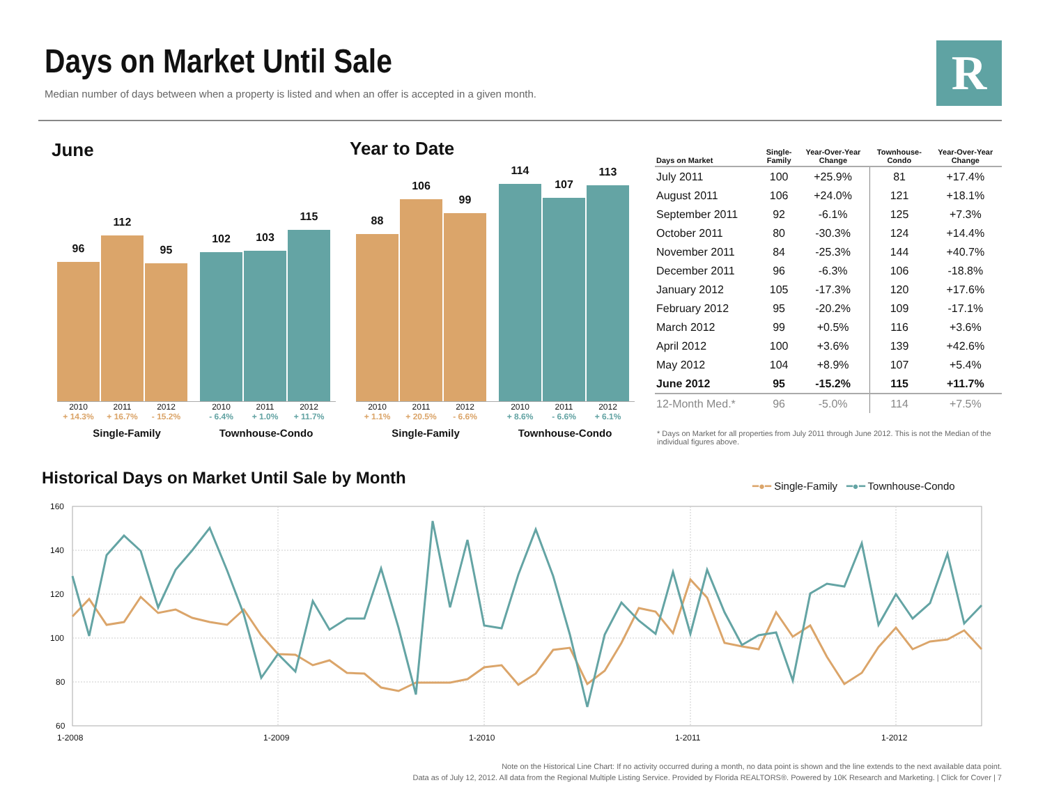Days on Market Until Sale
Median number of days between when a property is listed and when an offer is accepted in a given month.
R
June Year to Date
96
112
95
102
103
115
2010 2011 2012 2010 2011 2012
+ 14.3% + 16.7% - 15.2% - 6.4% + 1.0% + 11.7%
Single-Family Townhouse-Condo
88
106
99
114
107
113
2010 2011 2012 2010 2011 2012
+ 1.1% + 20.5% - 6.6% + 8.6% - 6.6% + 6.1%
Single-Family Townhouse-Condo
| Days on Market | Single- Family | Year-Over-Year Change | Townhouse- Condo | Year-Over-Year Change |
| --- | --- | --- | --- | --- |
| July 2011 | 100 | +25.9% | 81 | +17.4% |
| August 2011 | 106 | +24.0% | 121 | +18.1% |
| September 2011 | 92 | -6.1% | 125 | +7.3% |
| October 2011 | 80 | -30.3% | 124 | +14.4% |
| November 2011 | 84 | -25.3% | 144 | +40.7% |
| December 2011 | 96 | -6.3% | 106 | -18.8% |
| January 2012 | 105 | -17.3% | 120 | +17.6% |
| February 2012 | 95 | -20.2% | 109 | -17.1% |
| March 2012 | 99 | +0.5% | 116 | +3.6% |
| April 2012 | 100 | +3.6% | 139 | +42.6% |
| May 2012 | 104 | +8.9% | 107 | +5.4% |
| June 2012 | 95 | -15.2% | 115 | +11.7% |
| 12-Month Med.* | 96 | -5.0% | 114 | +7.5% |
* Days on Market for all properties from July 2011 through June 2012. This is not the Median of the individual figures above.
Historical Days on Market Until Sale by Month
━●━ Single-Family ━●━ Townhouse-Condo
160
140
120
100
80
60
1-2008
1-2009
1-2010
1-2011
1-2012
Note on the Historical Line Chart: If no activity occurred during a month, no data point is shown and the line extends to the next available data point.
Data as of July 12, 2012. All data from the Regional Multiple Listing Service. Provided by Florida REALTORS®. Powered by 10K Research and Marketing. | Click for Cover | 7